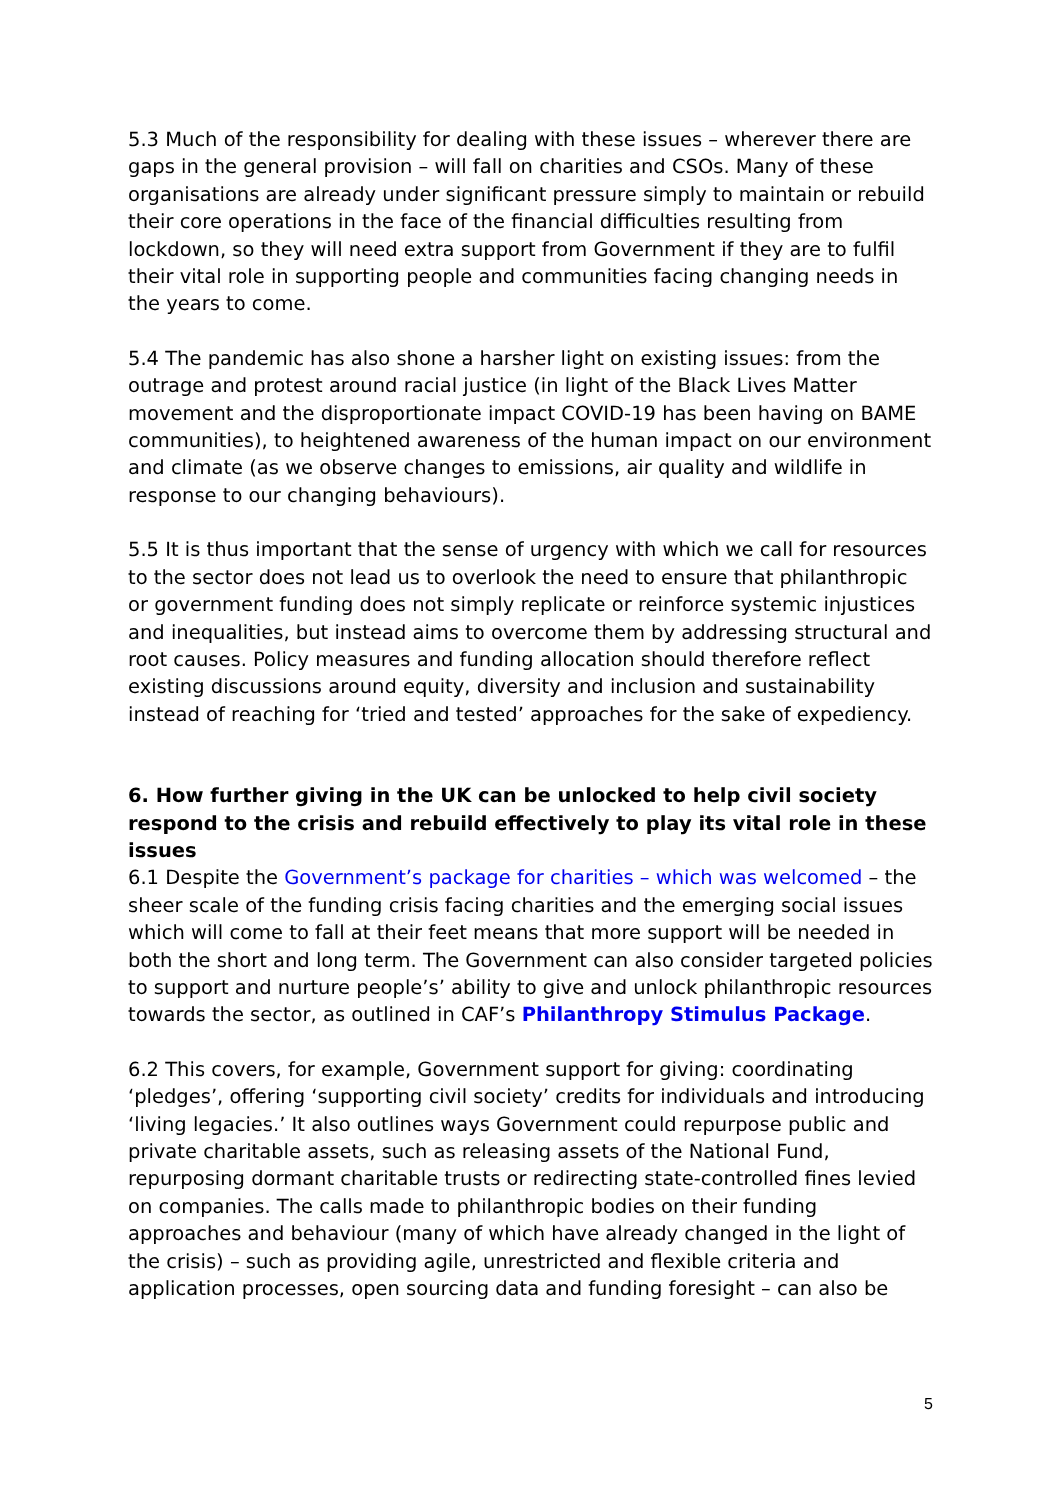5.3 Much of the responsibility for dealing with these issues – wherever there are gaps in the general provision – will fall on charities and CSOs. Many of these organisations are already under significant pressure simply to maintain or rebuild their core operations in the face of the financial difficulties resulting from lockdown, so they will need extra support from Government if they are to fulfil their vital role in supporting people and communities facing changing needs in the years to come.
5.4 The pandemic has also shone a harsher light on existing issues: from the outrage and protest around racial justice (in light of the Black Lives Matter movement and the disproportionate impact COVID-19 has been having on BAME communities), to heightened awareness of the human impact on our environment and climate (as we observe changes to emissions, air quality and wildlife in response to our changing behaviours).
5.5 It is thus important that the sense of urgency with which we call for resources to the sector does not lead us to overlook the need to ensure that philanthropic or government funding does not simply replicate or reinforce systemic injustices and inequalities, but instead aims to overcome them by addressing structural and root causes. Policy measures and funding allocation should therefore reflect existing discussions around equity, diversity and inclusion and sustainability instead of reaching for ‘tried and tested’ approaches for the sake of expediency.
6. How further giving in the UK can be unlocked to help civil society respond to the crisis and rebuild effectively to play its vital role in these issues
6.1 Despite the Government’s package for charities – which was welcomed – the sheer scale of the funding crisis facing charities and the emerging social issues which will come to fall at their feet means that more support will be needed in both the short and long term. The Government can also consider targeted policies to support and nurture people’s’ ability to give and unlock philanthropic resources towards the sector, as outlined in CAF’s Philanthropy Stimulus Package.
6.2 This covers, for example, Government support for giving: coordinating ‘pledges’, offering ‘supporting civil society’ credits for individuals and introducing ‘living legacies.’ It also outlines ways Government could repurpose public and private charitable assets, such as releasing assets of the National Fund, repurposing dormant charitable trusts or redirecting state-controlled fines levied on companies. The calls made to philanthropic bodies on their funding approaches and behaviour (many of which have already changed in the light of the crisis) – such as providing agile, unrestricted and flexible criteria and application processes, open sourcing data and funding foresight – can also be
5